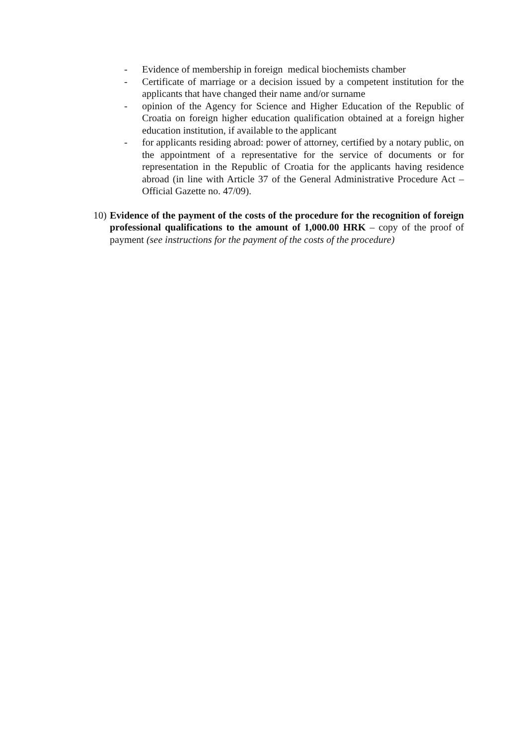- Evidence of membership in foreign medical biochemists chamber
- Certificate of marriage or a decision issued by a competent institution for the applicants that have changed their name and/or surname
- opinion of the Agency for Science and Higher Education of the Republic of Croatia on foreign higher education qualification obtained at a foreign higher education institution, if available to the applicant
- for applicants residing abroad: power of attorney, certified by a notary public, on the appointment of a representative for the service of documents or for representation in the Republic of Croatia for the applicants having residence abroad (in line with Article 37 of the General Administrative Procedure Act – Official Gazette no. 47/09).
10) Evidence of the payment of the costs of the procedure for the recognition of foreign professional qualifications to the amount of 1,000.00 HRK – copy of the proof of payment (see instructions for the payment of the costs of the procedure)